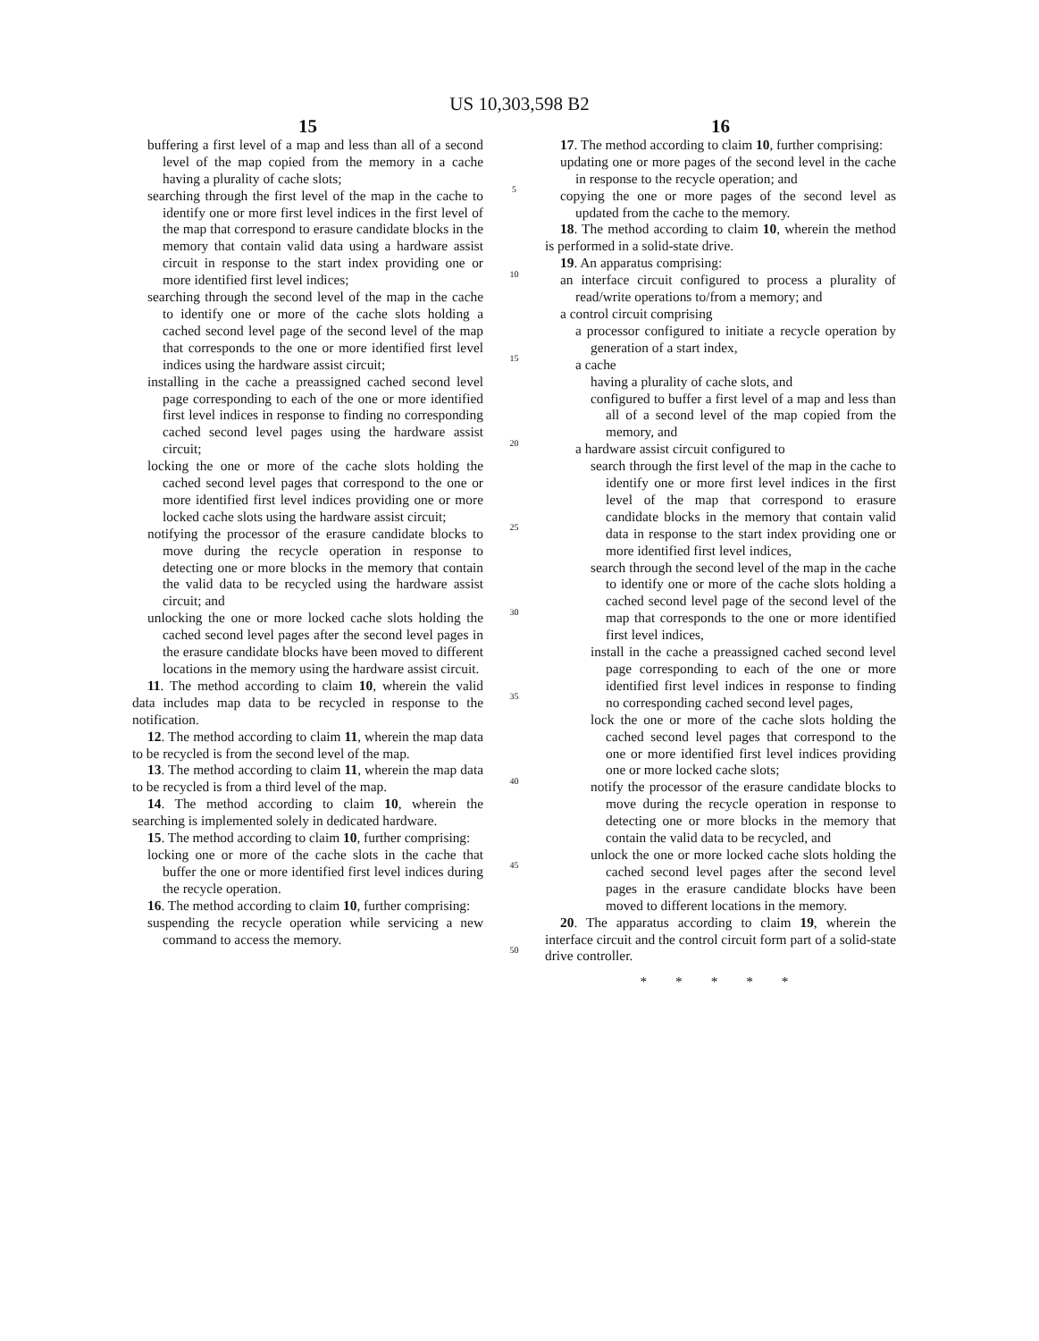US 10,303,598 B2
15
buffering a first level of a map and less than all of a second level of the map copied from the memory in a cache having a plurality of cache slots;
searching through the first level of the map in the cache to identify one or more first level indices in the first level of the map that correspond to erasure candidate blocks in the memory that contain valid data using a hardware assist circuit in response to the start index providing one or more identified first level indices;
searching through the second level of the map in the cache to identify one or more of the cache slots holding a cached second level page of the second level of the map that corresponds to the one or more identified first level indices using the hardware assist circuit;
installing in the cache a preassigned cached second level page corresponding to each of the one or more identified first level indices in response to finding no corresponding cached second level pages using the hardware assist circuit;
locking the one or more of the cache slots holding the cached second level pages that correspond to the one or more identified first level indices providing one or more locked cache slots using the hardware assist circuit;
notifying the processor of the erasure candidate blocks to move during the recycle operation in response to detecting one or more blocks in the memory that contain the valid data to be recycled using the hardware assist circuit; and
unlocking the one or more locked cache slots holding the cached second level pages after the second level pages in the erasure candidate blocks have been moved to different locations in the memory using the hardware assist circuit.
11. The method according to claim 10, wherein the valid data includes map data to be recycled in response to the notification.
12. The method according to claim 11, wherein the map data to be recycled is from the second level of the map.
13. The method according to claim 11, wherein the map data to be recycled is from a third level of the map.
14. The method according to claim 10, wherein the searching is implemented solely in dedicated hardware.
15. The method according to claim 10, further comprising:
locking one or more of the cache slots in the cache that buffer the one or more identified first level indices during the recycle operation.
16. The method according to claim 10, further comprising:
suspending the recycle operation while servicing a new command to access the memory.
5
10
15
20
25
30
35
40
45
50
16
17. The method according to claim 10, further comprising:
updating one or more pages of the second level in the cache in response to the recycle operation; and
copying the one or more pages of the second level as updated from the cache to the memory.
18. The method according to claim 10, wherein the method is performed in a solid-state drive.
19. An apparatus comprising:
an interface circuit configured to process a plurality of read/write operations to/from a memory; and
a control circuit comprising
a processor configured to initiate a recycle operation by generation of a start index,
a cache
having a plurality of cache slots, and
configured to buffer a first level of a map and less than all of a second level of the map copied from the memory, and
a hardware assist circuit configured to
search through the first level of the map in the cache to identify one or more first level indices in the first level of the map that correspond to erasure candidate blocks in the memory that contain valid data in response to the start index providing one or more identified first level indices,
search through the second level of the map in the cache to identify one or more of the cache slots holding a cached second level page of the second level of the map that corresponds to the one or more identified first level indices,
install in the cache a preassigned cached second level page corresponding to each of the one or more identified first level indices in response to finding no corresponding cached second level pages,
lock the one or more of the cache slots holding the cached second level pages that correspond to the one or more identified first level indices providing one or more locked cache slots;
notify the processor of the erasure candidate blocks to move during the recycle operation in response to detecting one or more blocks in the memory that contain the valid data to be recycled, and
unlock the one or more locked cache slots holding the cached second level pages after the second level pages in the erasure candidate blocks have been moved to different locations in the memory.
20. The apparatus according to claim 19, wherein the interface circuit and the control circuit form part of a solid-state drive controller.
* * * * *